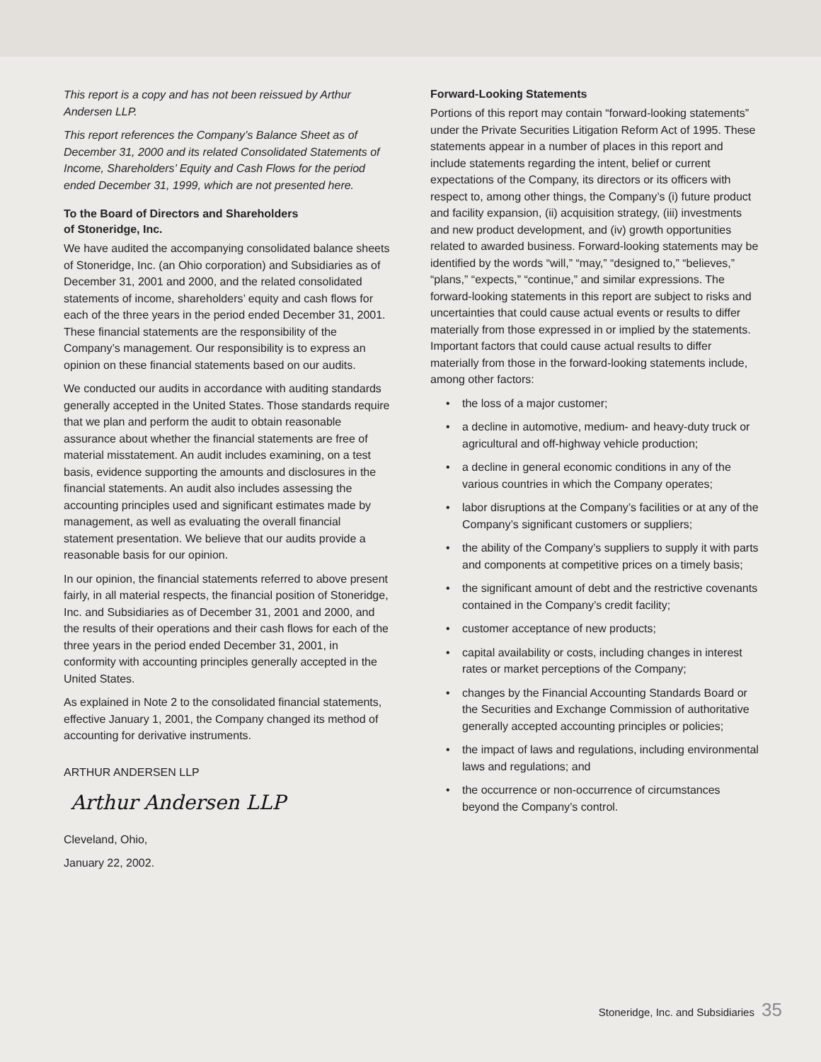This report is a copy and has not been reissued by Arthur Andersen LLP.
This report references the Company’s Balance Sheet as of December 31, 2000 and its related Consolidated Statements of Income, Shareholders’ Equity and Cash Flows for the period ended December 31, 1999, which are not presented here.
To the Board of Directors and Shareholders
of Stoneridge, Inc.
We have audited the accompanying consolidated balance sheets of Stoneridge, Inc. (an Ohio corporation) and Subsidiaries as of December 31, 2001 and 2000, and the related consolidated statements of income, shareholders’ equity and cash flows for each of the three years in the period ended December 31, 2001. These financial statements are the responsibility of the Company’s management. Our responsibility is to express an opinion on these financial statements based on our audits.
We conducted our audits in accordance with auditing standards generally accepted in the United States. Those standards require that we plan and perform the audit to obtain reasonable assurance about whether the financial statements are free of material misstatement. An audit includes examining, on a test basis, evidence supporting the amounts and disclosures in the financial statements. An audit also includes assessing the accounting principles used and significant estimates made by management, as well as evaluating the overall financial statement presentation. We believe that our audits provide a reasonable basis for our opinion.
In our opinion, the financial statements referred to above present fairly, in all material respects, the financial position of Stoneridge, Inc. and Subsidiaries as of December 31, 2001 and 2000, and the results of their operations and their cash flows for each of the three years in the period ended December 31, 2001, in conformity with accounting principles generally accepted in the United States.
As explained in Note 2 to the consolidated financial statements, effective January 1, 2001, the Company changed its method of accounting for derivative instruments.
ARTHUR ANDERSEN LLP
Arthur Andersen LLP
Cleveland, Ohio,
January 22, 2002.
Forward-Looking Statements
Portions of this report may contain “forward-looking statements” under the Private Securities Litigation Reform Act of 1995. These statements appear in a number of places in this report and include statements regarding the intent, belief or current expectations of the Company, its directors or its officers with respect to, among other things, the Company’s (i) future product and facility expansion, (ii) acquisition strategy, (iii) investments and new product development, and (iv) growth opportunities related to awarded business. Forward-looking statements may be identified by the words “will,” “may,” “designed to,” “believes,” “plans,” “expects,” “continue,” and similar expressions. The forward-looking statements in this report are subject to risks and uncertainties that could cause actual events or results to differ materially from those expressed in or implied by the statements. Important factors that could cause actual results to differ materially from those in the forward-looking statements include, among other factors:
• the loss of a major customer;
• a decline in automotive, medium- and heavy-duty truck or agricultural and off-highway vehicle production;
• a decline in general economic conditions in any of the various countries in which the Company operates;
• labor disruptions at the Company’s facilities or at any of the Company’s significant customers or suppliers;
• the ability of the Company’s suppliers to supply it with parts and components at competitive prices on a timely basis;
• the significant amount of debt and the restrictive covenants contained in the Company’s credit facility;
• customer acceptance of new products;
• capital availability or costs, including changes in interest rates or market perceptions of the Company;
• changes by the Financial Accounting Standards Board or the Securities and Exchange Commission of authoritative generally accepted accounting principles or policies;
• the impact of laws and regulations, including environmental laws and regulations; and
• the occurrence or non-occurrence of circumstances beyond the Company’s control.
Stoneridge, Inc. and Subsidiaries 35